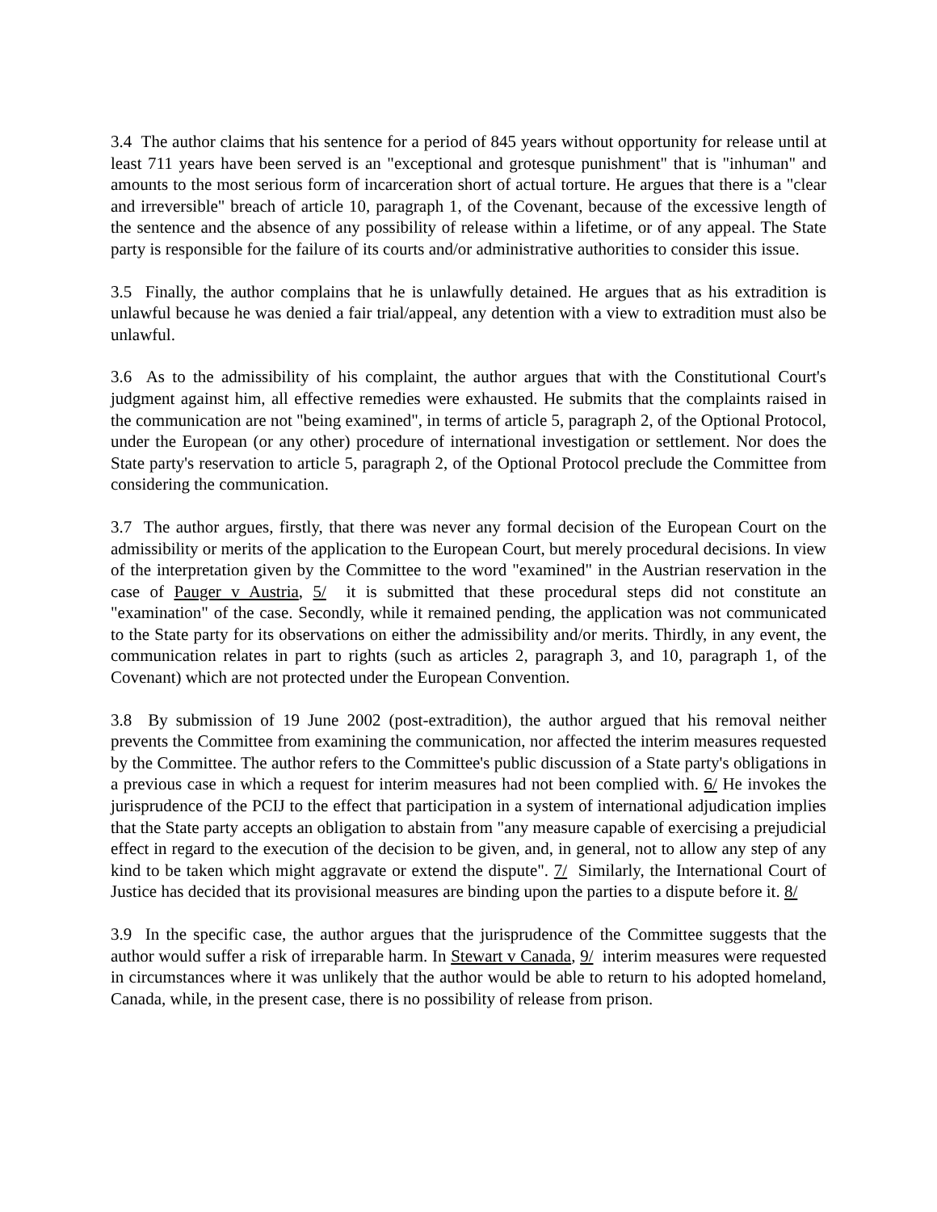3.4 The author claims that his sentence for a period of 845 years without opportunity for release until at least 711 years have been served is an "exceptional and grotesque punishment" that is "inhuman" and amounts to the most serious form of incarceration short of actual torture. He argues that there is a "clear and irreversible" breach of article 10, paragraph 1, of the Covenant, because of the excessive length of the sentence and the absence of any possibility of release within a lifetime, or of any appeal. The State party is responsible for the failure of its courts and/or administrative authorities to consider this issue.
3.5 Finally, the author complains that he is unlawfully detained. He argues that as his extradition is unlawful because he was denied a fair trial/appeal, any detention with a view to extradition must also be unlawful.
3.6 As to the admissibility of his complaint, the author argues that with the Constitutional Court's judgment against him, all effective remedies were exhausted. He submits that the complaints raised in the communication are not "being examined", in terms of article 5, paragraph 2, of the Optional Protocol, under the European (or any other) procedure of international investigation or settlement. Nor does the State party's reservation to article 5, paragraph 2, of the Optional Protocol preclude the Committee from considering the communication.
3.7 The author argues, firstly, that there was never any formal decision of the European Court on the admissibility or merits of the application to the European Court, but merely procedural decisions. In view of the interpretation given by the Committee to the word "examined" in the Austrian reservation in the case of Pauger v Austria, 5/ it is submitted that these procedural steps did not constitute an "examination" of the case. Secondly, while it remained pending, the application was not communicated to the State party for its observations on either the admissibility and/or merits. Thirdly, in any event, the communication relates in part to rights (such as articles 2, paragraph 3, and 10, paragraph 1, of the Covenant) which are not protected under the European Convention.
3.8 By submission of 19 June 2002 (post-extradition), the author argued that his removal neither prevents the Committee from examining the communication, nor affected the interim measures requested by the Committee. The author refers to the Committee's public discussion of a State party's obligations in a previous case in which a request for interim measures had not been complied with. 6/ He invokes the jurisprudence of the PCIJ to the effect that participation in a system of international adjudication implies that the State party accepts an obligation to abstain from "any measure capable of exercising a prejudicial effect in regard to the execution of the decision to be given, and, in general, not to allow any step of any kind to be taken which might aggravate or extend the dispute". 7/ Similarly, the International Court of Justice has decided that its provisional measures are binding upon the parties to a dispute before it. 8/
3.9 In the specific case, the author argues that the jurisprudence of the Committee suggests that the author would suffer a risk of irreparable harm. In Stewart v Canada, 9/ interim measures were requested in circumstances where it was unlikely that the author would be able to return to his adopted homeland, Canada, while, in the present case, there is no possibility of release from prison.